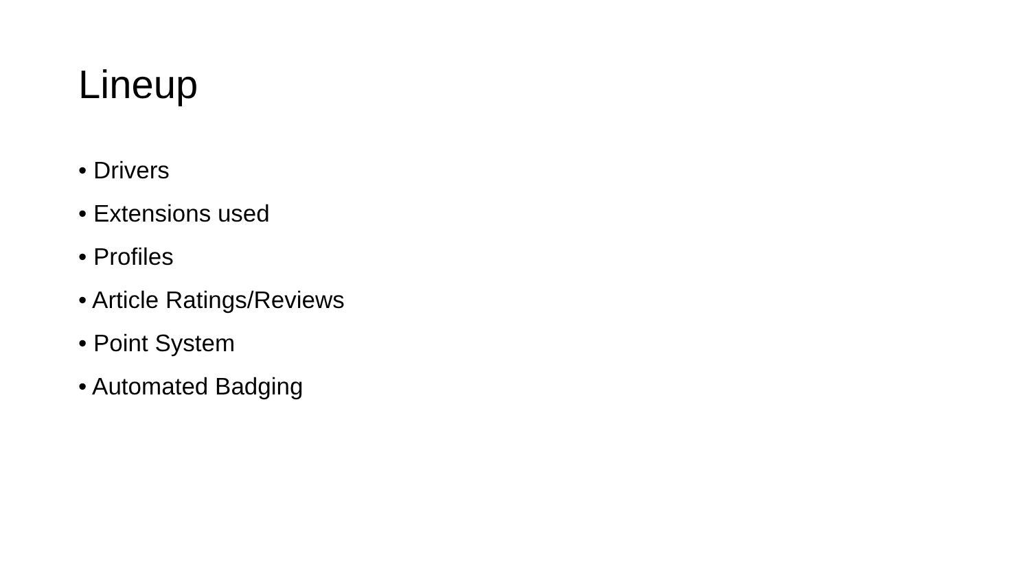Lineup
• Drivers
• Extensions used
• Profiles
• Article Ratings/Reviews
• Point System
• Automated Badging